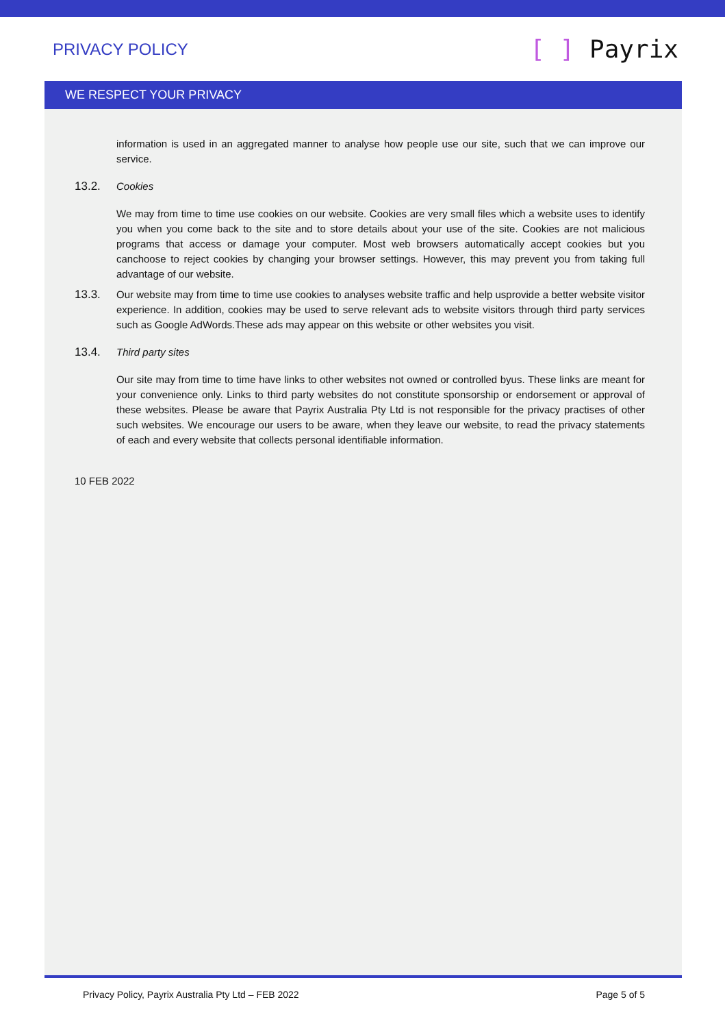PRIVACY POLICY
[ ] Payrix
WE RESPECT YOUR PRIVACY
information is used in an aggregated manner to analyse how people use our site, such that we can improve our service.
13.2. Cookies
We may from time to time use cookies on our website. Cookies are very small files which a website uses to identify you when you come back to the site and to store details about your use of the site. Cookies are not malicious programs that access or damage your computer. Most web browsers automatically accept cookies but you canchoose to reject cookies by changing your browser settings. However, this may prevent you from taking full advantage of our website.
13.3. Our website may from time to time use cookies to analyses website traffic and help usprovide a better website visitor experience. In addition, cookies may be used to serve relevant ads to website visitors through third party services such as Google AdWords.These ads may appear on this website or other websites you visit.
13.4. Third party sites
Our site may from time to time have links to other websites not owned or controlled byus. These links are meant for your convenience only. Links to third party websites do not constitute sponsorship or endorsement or approval of these websites. Please be aware that Payrix Australia Pty Ltd is not responsible for the privacy practises of other such websites. We encourage our users to be aware, when they leave our website, to read the privacy statements of each and every website that collects personal identifiable information.
10 FEB 2022
Privacy Policy, Payrix Australia Pty Ltd – FEB 2022 Page 5 of 5